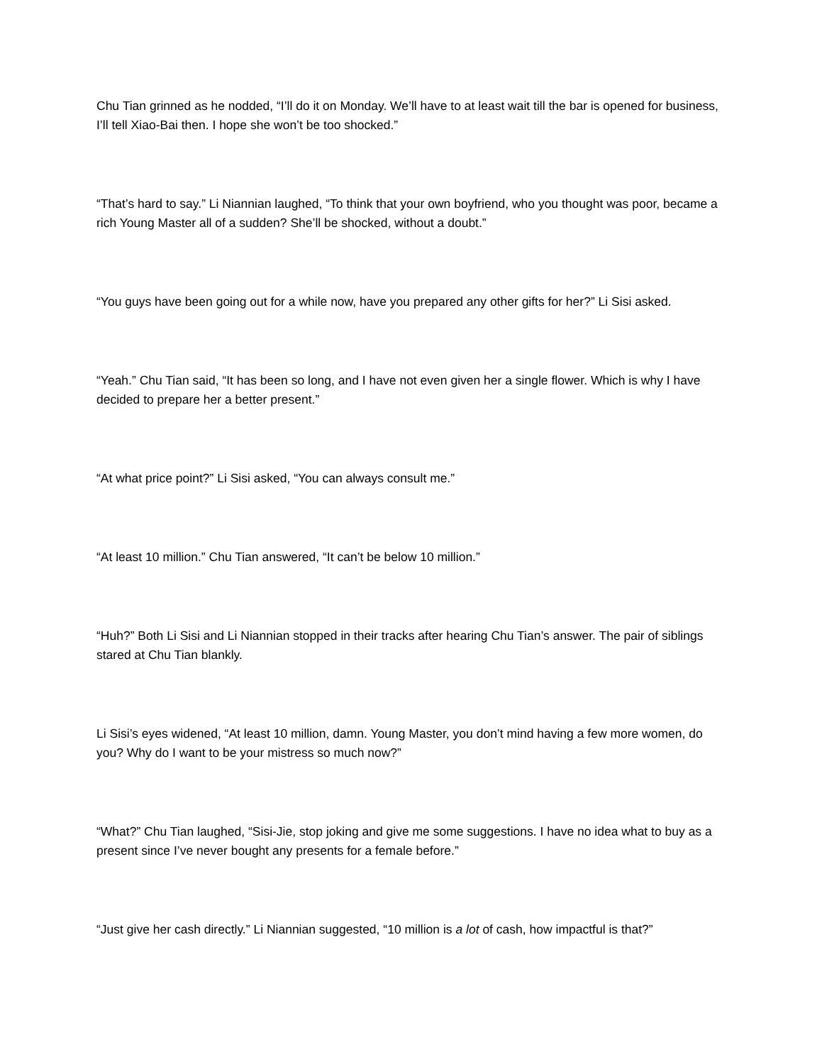Chu Tian grinned as he nodded, “I’ll do it on Monday. We’ll have to at least wait till the bar is opened for business, I’ll tell Xiao-Bai then. I hope she won’t be too shocked.”
“That’s hard to say.” Li Niannian laughed, “To think that your own boyfriend, who you thought was poor, became a rich Young Master all of a sudden? She’ll be shocked, without a doubt.”
“You guys have been going out for a while now, have you prepared any other gifts for her?” Li Sisi asked.
“Yeah.” Chu Tian said, “It has been so long, and I have not even given her a single flower. Which is why I have decided to prepare her a better present.”
“At what price point?” Li Sisi asked, “You can always consult me.”
“At least 10 million.” Chu Tian answered, “It can’t be below 10 million.”
“Huh?” Both Li Sisi and Li Niannian stopped in their tracks after hearing Chu Tian’s answer. The pair of siblings stared at Chu Tian blankly.
Li Sisi’s eyes widened, “At least 10 million, damn. Young Master, you don’t mind having a few more women, do you? Why do I want to be your mistress so much now?”
“What?” Chu Tian laughed, “Sisi-Jie, stop joking and give me some suggestions. I have no idea what to buy as a present since I’ve never bought any presents for a female before.”
“Just give her cash directly.” Li Niannian suggested, “10 million is a lot of cash, how impactful is that?”